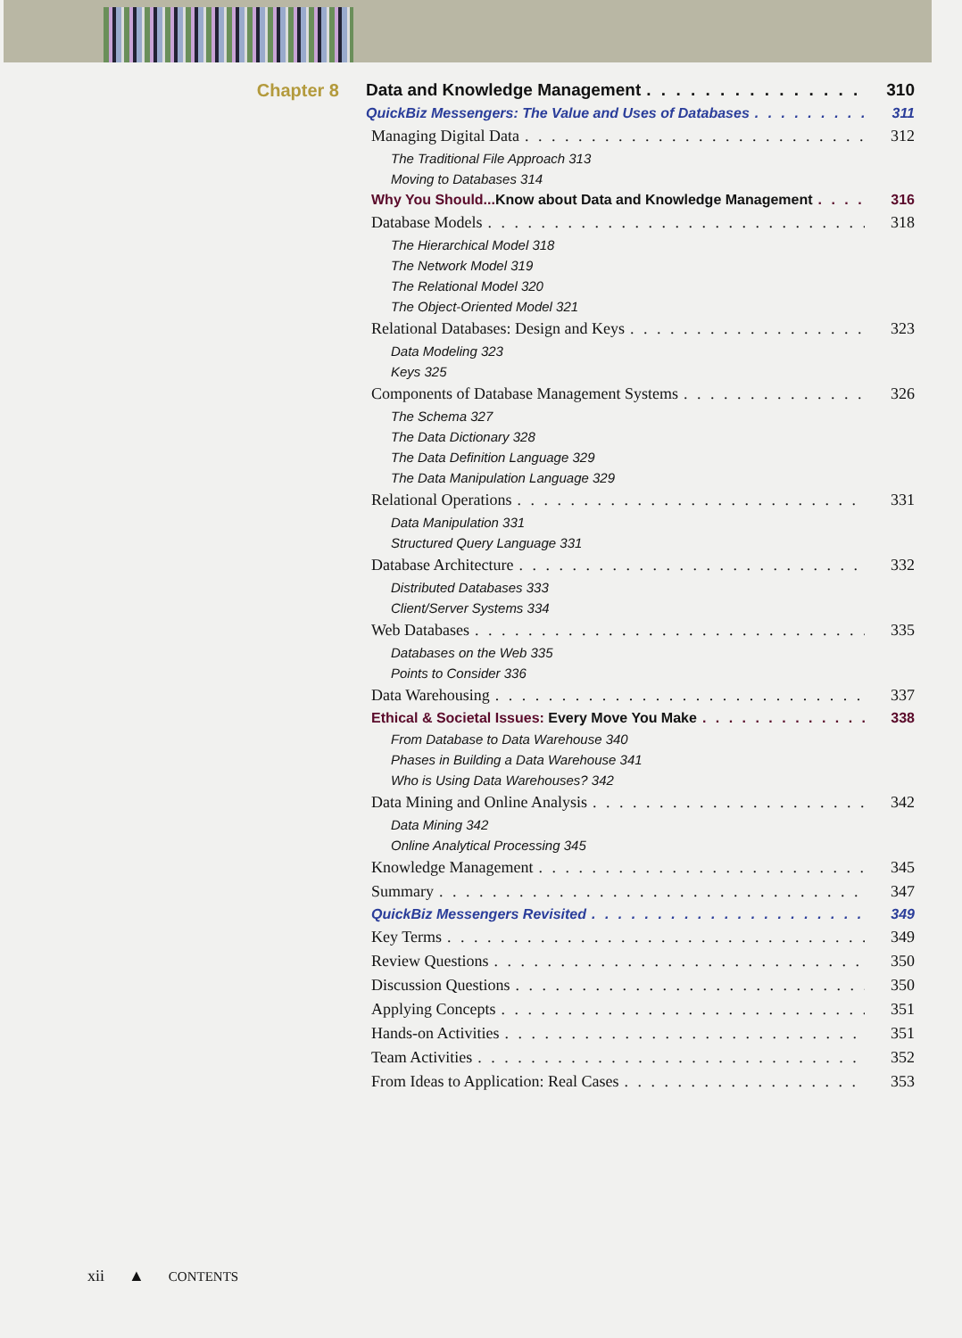Chapter 8 Data and Knowledge Management 310
QuickBiz Messengers: The Value and Uses of Databases 311
Managing Digital Data 312
The Traditional File Approach 313
Moving to Databases 314
Why You Should...Know about Data and Knowledge Management 316
Database Models 318
The Hierarchical Model 318
The Network Model 319
The Relational Model 320
The Object-Oriented Model 321
Relational Databases: Design and Keys 323
Data Modeling 323
Keys 325
Components of Database Management Systems 326
The Schema 327
The Data Dictionary 328
The Data Definition Language 329
The Data Manipulation Language 329
Relational Operations 331
Data Manipulation 331
Structured Query Language 331
Database Architecture 332
Distributed Databases 333
Client/Server Systems 334
Web Databases 335
Databases on the Web 335
Points to Consider 336
Data Warehousing 337
Ethical & Societal Issues: Every Move You Make 338
From Database to Data Warehouse 340
Phases in Building a Data Warehouse 341
Who is Using Data Warehouses? 342
Data Mining and Online Analysis 342
Data Mining 342
Online Analytical Processing 345
Knowledge Management 345
Summary 347
QuickBiz Messengers Revisited 349
Key Terms 349
Review Questions 350
Discussion Questions 350
Applying Concepts 351
Hands-on Activities 351
Team Activities 352
From Ideas to Application: Real Cases 353
xii ▲ CONTENTS